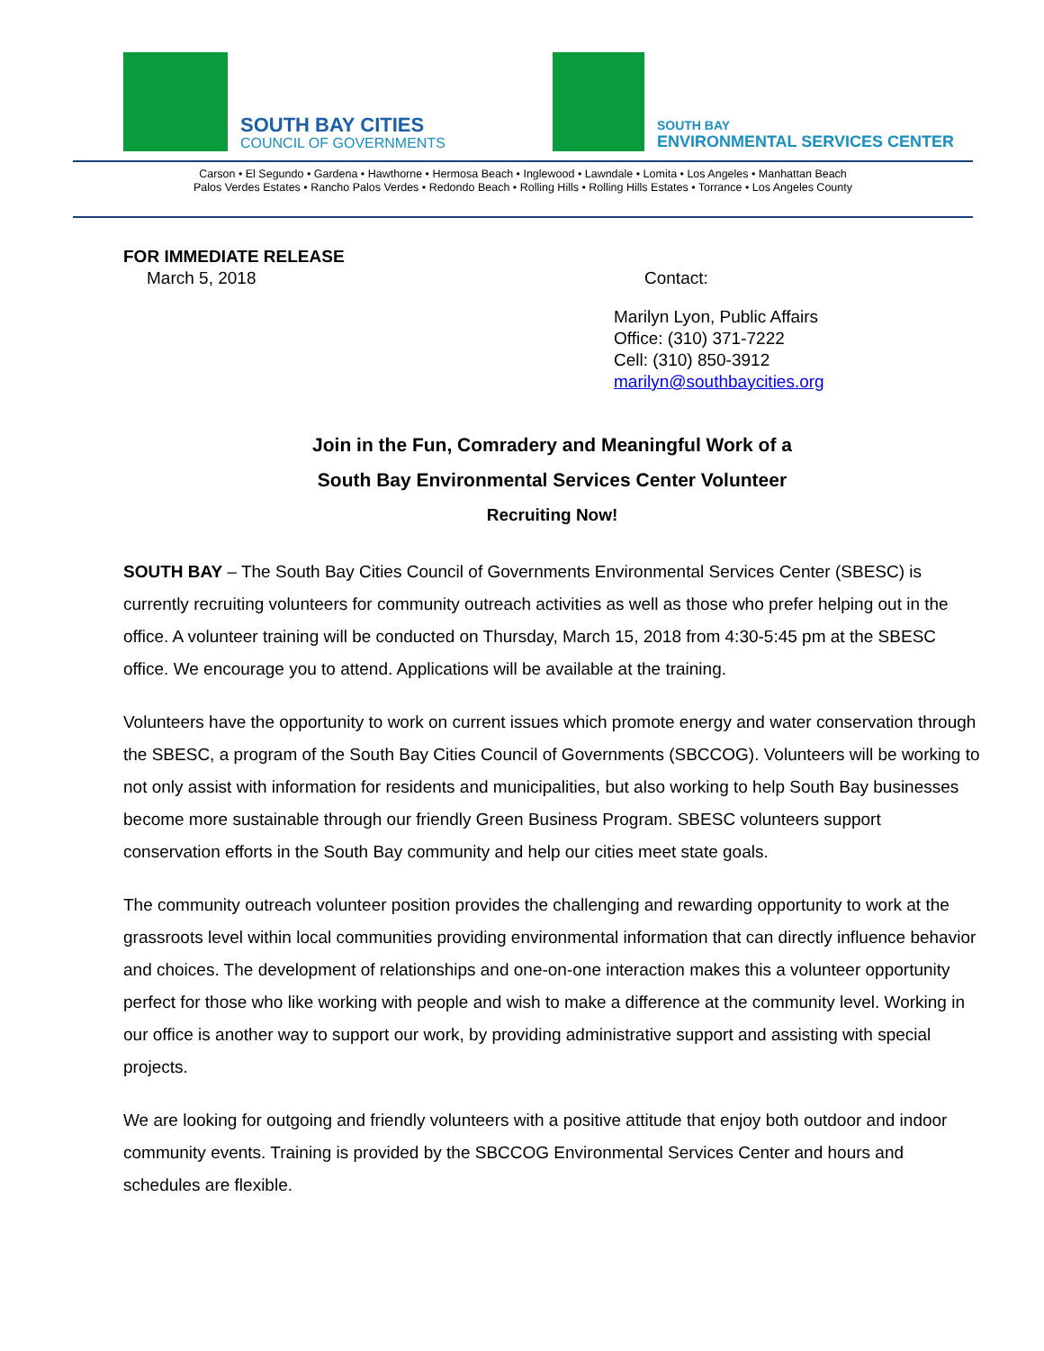SOUTH BAY CITIES
COUNCIL OF GOVERNMENTS
SOUTH BAY
ENVIRONMENTAL SERVICES CENTER
Carson • El Segundo • Gardena • Hawthorne • Hermosa Beach • Inglewood • Lawndale • Lomita • Los Angeles • Manhattan Beach
Palos Verdes Estates • Rancho Palos Verdes • Redondo Beach • Rolling Hills • Rolling Hills Estates • Torrance • Los Angeles County
FOR IMMEDIATE RELEASE
March 5, 2018 Contact:
Marilyn Lyon, Public Affairs
Office: (310) 371-7222
Cell: (310) 850-3912
marilyn@southbaycities.org
Join in the Fun, Comradery and Meaningful Work of a
South Bay Environmental Services Center Volunteer
Recruiting Now!
SOUTH BAY – The South Bay Cities Council of Governments Environmental Services Center (SBESC) is currently recruiting volunteers for community outreach activities as well as those who prefer helping out in the office. A volunteer training will be conducted on Thursday, March 15, 2018 from 4:30-5:45 pm at the SBESC office. We encourage you to attend. Applications will be available at the training.
Volunteers have the opportunity to work on current issues which promote energy and water conservation through the SBESC, a program of the South Bay Cities Council of Governments (SBCCOG). Volunteers will be working to not only assist with information for residents and municipalities, but also working to help South Bay businesses become more sustainable through our friendly Green Business Program. SBESC volunteers support conservation efforts in the South Bay community and help our cities meet state goals.
The community outreach volunteer position provides the challenging and rewarding opportunity to work at the grassroots level within local communities providing environmental information that can directly influence behavior and choices. The development of relationships and one-on-one interaction makes this a volunteer opportunity perfect for those who like working with people and wish to make a difference at the community level. Working in our office is another way to support our work, by providing administrative support and assisting with special projects.
We are looking for outgoing and friendly volunteers with a positive attitude that enjoy both outdoor and indoor community events. Training is provided by the SBCCOG Environmental Services Center and hours and schedules are flexible.